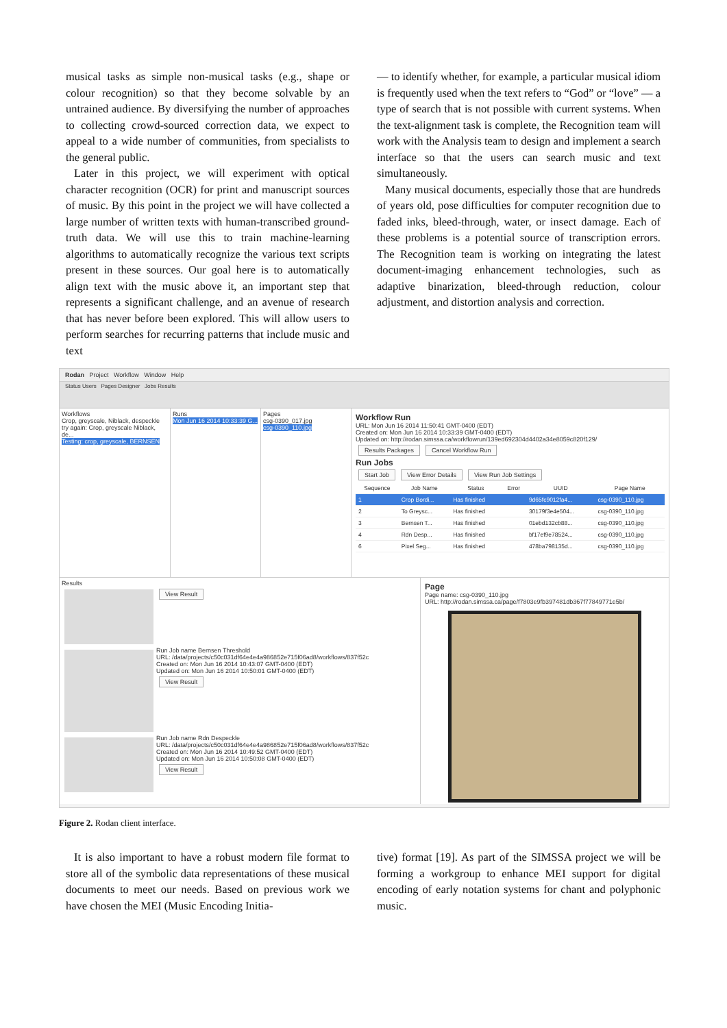musical tasks as simple non-musical tasks (e.g., shape or colour recognition) so that they become solvable by an untrained audience. By diversifying the number of approaches to collecting crowd-sourced correction data, we expect to appeal to a wide number of communities, from specialists to the general public.
Later in this project, we will experiment with optical character recognition (OCR) for print and manuscript sources of music. By this point in the project we will have collected a large number of written texts with human-transcribed ground-truth data. We will use this to train machine-learning algorithms to automatically recognize the various text scripts present in these sources. Our goal here is to automatically align text with the music above it, an important step that represents a significant challenge, and an avenue of research that has never before been explored. This will allow users to perform searches for recurring patterns that include music and text
— to identify whether, for example, a particular musical idiom is frequently used when the text refers to “God” or “love” — a type of search that is not possible with current systems. When the text-alignment task is complete, the Recognition team will work with the Analysis team to design and implement a search interface so that the users can search music and text simultaneously.
Many musical documents, especially those that are hundreds of years old, pose difficulties for computer recognition due to faded inks, bleed-through, water, or insect damage. Each of these problems is a potential source of transcription errors. The Recognition team is working on integrating the latest document-imaging enhancement technologies, such as adaptive binarization, bleed-through reduction, colour adjustment, and distortion analysis and correction.
Rodan Project Workflow Window Help
Status Users Pages Designer Jobs Results
Workflows
Crop, greyscale, Niblack, despeckle
try again: Crop, greyscale Niblack, de...
Testing: crop, greyscale, BERNSEN
Runs
Mon Jun 16 2014 10:33:39 G...
Pages
csg-0390_017.jpg
csg-0390_110.jpg
Workflow Run
URL: Mon Jun 16 2014 11:50:41 GMT-0400 (EDT)
Created on: Mon Jun 16 2014 10:33:39 GMT-0400 (EDT)
Updated on: http://rodan.simssa.ca/workflowrun/139ed692304d4402a34e8059c820f129/
Results Packages Cancel Workflow Run
Run Jobs
Start Job View Error Details View Run Job Settings
| Sequence | Job Name | Status | Error | UUID | Page Name |
| --- | --- | --- | --- | --- | --- |
| 1 | Crop Bordi... | Has finished | | 9d65fc9012fa4... | csg-0390_110.jpg |
| 2 | To Greysc... | Has finished | | 30179f3e4e504... | csg-0390_110.jpg |
| 3 | Bernsen T... | Has finished | | 01ebd132cb88... | csg-0390_110.jpg |
| 4 | Rdn Desp... | Has finished | | bf17ef9e78524... | csg-0390_110.jpg |
| 6 | Pixel Seg... | Has finished | | 478ba798135d... | csg-0390_110.jpg |
Results
View Result
Run Job name Bernsen Threshold
URL: /data/projects/c50c031df64e4e4a986852e715f06ad8/workflows/837f52c
Created on: Mon Jun 16 2014 10:43:07 GMT-0400 (EDT)
Updated on: Mon Jun 16 2014 10:50:01 GMT-0400 (EDT)
View Result
Run Job name Rdn Despeckle
URL: /data/projects/c50c031df64e4e4a986852e715f06ad8/workflows/837f52c
Created on: Mon Jun 16 2014 10:49:52 GMT-0400 (EDT)
Updated on: Mon Jun 16 2014 10:50:08 GMT-0400 (EDT)
View Result
Page
Page name: csg-0390_110.jpg
URL: http://rodan.simssa.ca/page/f7803e9fb397481db367f77849771e5b/
Figure 2. Rodan client interface.
It is also important to have a robust modern file format to store all of the symbolic data representations of these musical documents to meet our needs. Based on previous work we have chosen the MEI (Music Encoding Initia-
tive) format [19]. As part of the SIMSSA project we will be forming a workgroup to enhance MEI support for digital encoding of early notation systems for chant and polyphonic music.